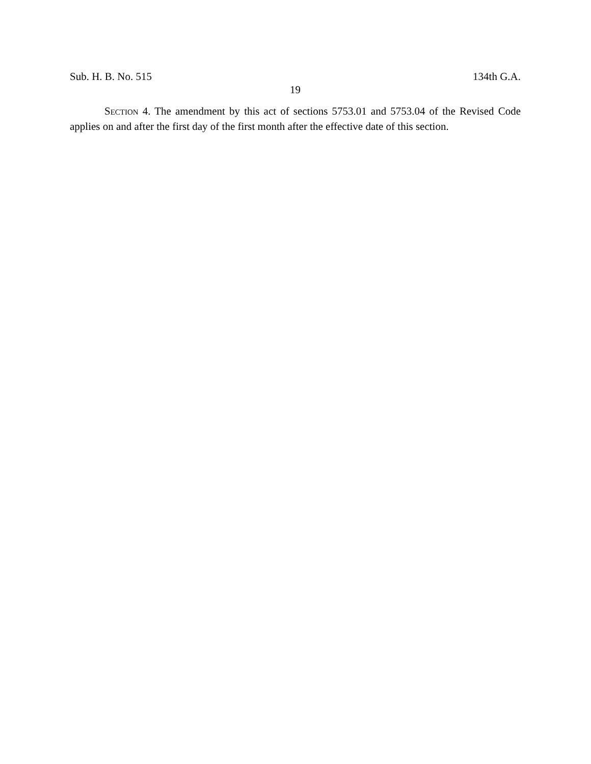Sub. H. B. No. 515 134th G.A.
19
SECTION 4. The amendment by this act of sections 5753.01 and 5753.04 of the Revised Code applies on and after the first day of the first month after the effective date of this section.